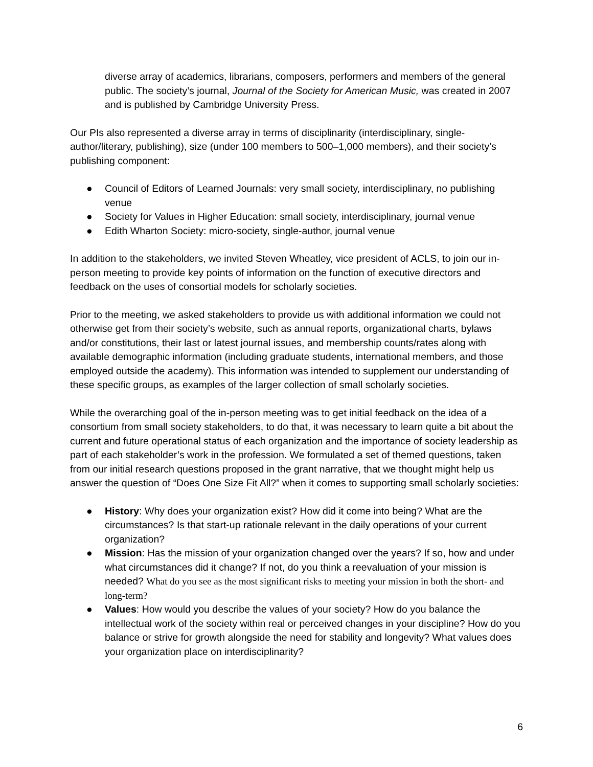diverse array of academics, librarians, composers, performers and members of the general public. The society’s journal, Journal of the Society for American Music, was created in 2007 and is published by Cambridge University Press.
Our PIs also represented a diverse array in terms of disciplinarity (interdisciplinary, single-author/literary, publishing), size (under 100 members to 500–1,000 members), and their society’s publishing component:
● Council of Editors of Learned Journals: very small society, interdisciplinary, no publishing venue
● Society for Values in Higher Education: small society, interdisciplinary, journal venue
● Edith Wharton Society: micro-society, single-author, journal venue
In addition to the stakeholders, we invited Steven Wheatley, vice president of ACLS, to join our in-person meeting to provide key points of information on the function of executive directors and feedback on the uses of consortial models for scholarly societies.
Prior to the meeting, we asked stakeholders to provide us with additional information we could not otherwise get from their society’s website, such as annual reports, organizational charts, bylaws and/or constitutions, their last or latest journal issues, and membership counts/rates along with available demographic information (including graduate students, international members, and those employed outside the academy). This information was intended to supplement our understanding of these specific groups, as examples of the larger collection of small scholarly societies.
While the overarching goal of the in-person meeting was to get initial feedback on the idea of a consortium from small society stakeholders, to do that, it was necessary to learn quite a bit about the current and future operational status of each organization and the importance of society leadership as part of each stakeholder’s work in the profession. We formulated a set of themed questions, taken from our initial research questions proposed in the grant narrative, that we thought might help us answer the question of “Does One Size Fit All?” when it comes to supporting small scholarly societies:
● History: Why does your organization exist? How did it come into being? What are the circumstances? Is that start-up rationale relevant in the daily operations of your current organization?
● Mission: Has the mission of your organization changed over the years? If so, how and under what circumstances did it change? If not, do you think a reevaluation of your mission is needed? What do you see as the most significant risks to meeting your mission in both the short- and long-term?
● Values: How would you describe the values of your society? How do you balance the intellectual work of the society within real or perceived changes in your discipline? How do you balance or strive for growth alongside the need for stability and longevity? What values does your organization place on interdisciplinarity?
6